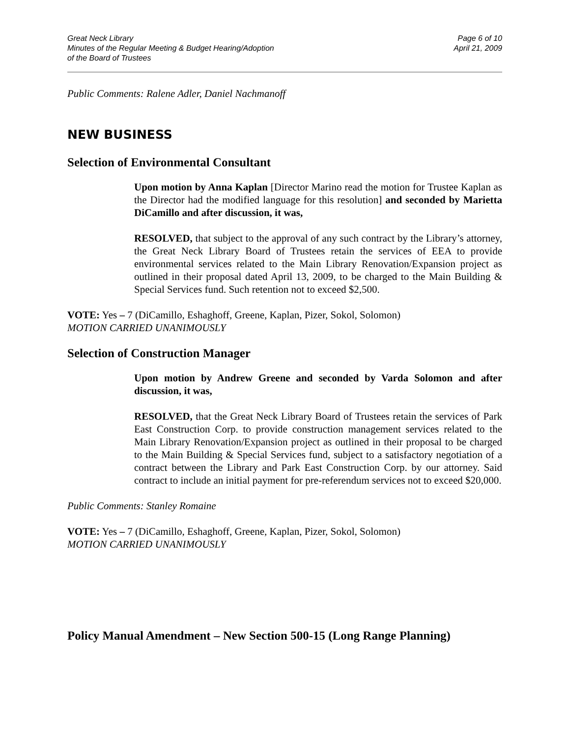Great Neck Library
Minutes of the Regular Meeting & Budget Hearing/Adoption
of the Board of Trustees
Page 6 of 10
April 21, 2009
Public Comments: Ralene Adler, Daniel Nachmanoff
NEW BUSINESS
Selection of Environmental Consultant
Upon motion by Anna Kaplan [Director Marino read the motion for Trustee Kaplan as the Director had the modified language for this resolution] and seconded by Marietta DiCamillo and after discussion, it was,
RESOLVED, that subject to the approval of any such contract by the Library’s attorney, the Great Neck Library Board of Trustees retain the services of EEA to provide environmental services related to the Main Library Renovation/Expansion project as outlined in their proposal dated April 13, 2009, to be charged to the Main Building & Special Services fund. Such retention not to exceed $2,500.
VOTE: Yes – 7 (DiCamillo, Eshaghoff, Greene, Kaplan, Pizer, Sokol, Solomon)
MOTION CARRIED UNANIMOUSLY
Selection of Construction Manager
Upon motion by Andrew Greene and seconded by Varda Solomon and after discussion, it was,
RESOLVED, that the Great Neck Library Board of Trustees retain the services of Park East Construction Corp. to provide construction management services related to the Main Library Renovation/Expansion project as outlined in their proposal to be charged to the Main Building & Special Services fund, subject to a satisfactory negotiation of a contract between the Library and Park East Construction Corp. by our attorney. Said contract to include an initial payment for pre-referendum services not to exceed $20,000.
Public Comments: Stanley Romaine
VOTE: Yes – 7 (DiCamillo, Eshaghoff, Greene, Kaplan, Pizer, Sokol, Solomon)
MOTION CARRIED UNANIMOUSLY
Policy Manual Amendment – New Section 500-15 (Long Range Planning)